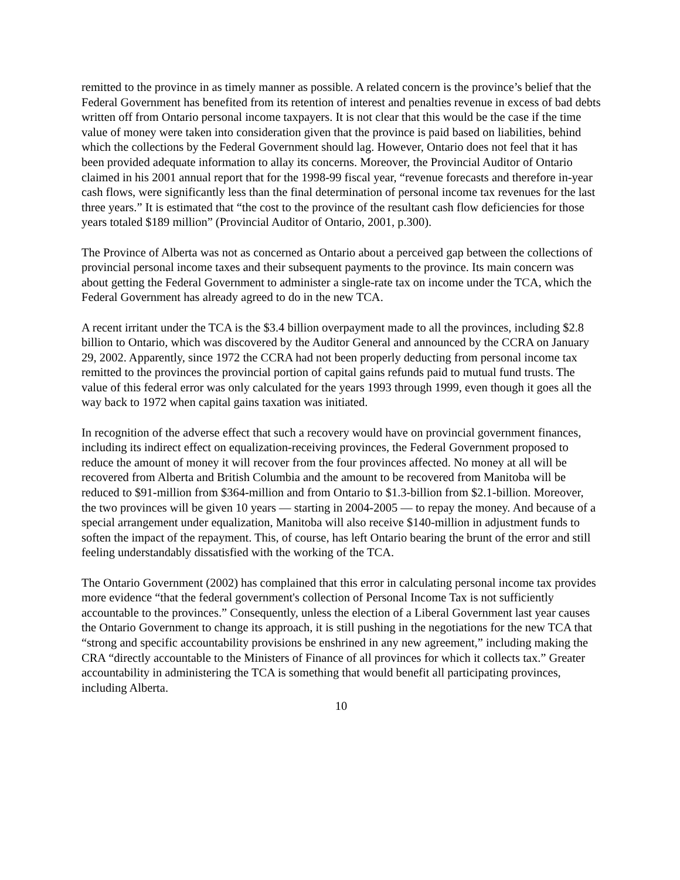remitted to the province in as timely manner as possible. A related concern is the province’s belief that the Federal Government has benefited from its retention of interest and penalties revenue in excess of bad debts written off from Ontario personal income taxpayers. It is not clear that this would be the case if the time value of money were taken into consideration given that the province is paid based on liabilities, behind which the collections by the Federal Government should lag. However, Ontario does not feel that it has been provided adequate information to allay its concerns. Moreover, the Provincial Auditor of Ontario claimed in his 2001 annual report that for the 1998-99 fiscal year, “revenue forecasts and therefore in-year cash flows, were significantly less than the final determination of personal income tax revenues for the last three years.” It is estimated that “the cost to the province of the resultant cash flow deficiencies for those years totaled $189 million” (Provincial Auditor of Ontario, 2001, p.300).
The Province of Alberta was not as concerned as Ontario about a perceived gap between the collections of provincial personal income taxes and their subsequent payments to the province. Its main concern was about getting the Federal Government to administer a single-rate tax on income under the TCA, which the Federal Government has already agreed to do in the new TCA.
A recent irritant under the TCA is the $3.4 billion overpayment made to all the provinces, including $2.8 billion to Ontario, which was discovered by the Auditor General and announced by the CCRA on January 29, 2002. Apparently, since 1972 the CCRA had not been properly deducting from personal income tax remitted to the provinces the provincial portion of capital gains refunds paid to mutual fund trusts. The value of this federal error was only calculated for the years 1993 through 1999, even though it goes all the way back to 1972 when capital gains taxation was initiated.
In recognition of the adverse effect that such a recovery would have on provincial government finances, including its indirect effect on equalization-receiving provinces, the Federal Government proposed to reduce the amount of money it will recover from the four provinces affected. No money at all will be recovered from Alberta and British Columbia and the amount to be recovered from Manitoba will be reduced to $91-million from $364-million and from Ontario to $1.3-billion from $2.1-billion. Moreover, the two provinces will be given 10 years — starting in 2004-2005 — to repay the money. And because of a special arrangement under equalization, Manitoba will also receive $140-million in adjustment funds to soften the impact of the repayment. This, of course, has left Ontario bearing the brunt of the error and still feeling understandably dissatisfied with the working of the TCA.
The Ontario Government (2002) has complained that this error in calculating personal income tax provides more evidence “that the federal government's collection of Personal Income Tax is not sufficiently accountable to the provinces.” Consequently, unless the election of a Liberal Government last year causes the Ontario Government to change its approach, it is still pushing in the negotiations for the new TCA that “strong and specific accountability provisions be enshrined in any new agreement,” including making the CRA “directly accountable to the Ministers of Finance of all provinces for which it collects tax.” Greater accountability in administering the TCA is something that would benefit all participating provinces, including Alberta.
10